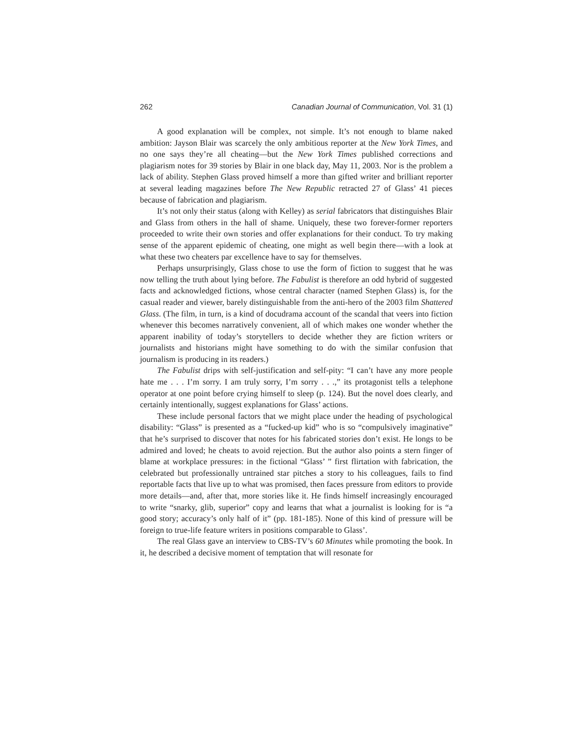262 Canadian Journal of Communication, Vol. 31 (1)
A good explanation will be complex, not simple. It’s not enough to blame naked ambition: Jayson Blair was scarcely the only ambitious reporter at the New York Times, and no one says they’re all cheating—but the New York Times published corrections and plagiarism notes for 39 stories by Blair in one black day, May 11, 2003. Nor is the problem a lack of ability. Stephen Glass proved himself a more than gifted writer and brilliant reporter at several leading magazines before The New Republic retracted 27 of Glass’ 41 pieces because of fabrication and plagiarism.
It’s not only their status (along with Kelley) as serial fabricators that distinguishes Blair and Glass from others in the hall of shame. Uniquely, these two forever-former reporters proceeded to write their own stories and offer explanations for their conduct. To try making sense of the apparent epidemic of cheating, one might as well begin there—with a look at what these two cheaters par excellence have to say for themselves.
Perhaps unsurprisingly, Glass chose to use the form of fiction to suggest that he was now telling the truth about lying before. The Fabulist is therefore an odd hybrid of suggested facts and acknowledged fictions, whose central character (named Stephen Glass) is, for the casual reader and viewer, barely distinguishable from the anti-hero of the 2003 film Shattered Glass. (The film, in turn, is a kind of docudrama account of the scandal that veers into fiction whenever this becomes narratively convenient, all of which makes one wonder whether the apparent inability of today’s storytellers to decide whether they are fiction writers or journalists and historians might have something to do with the similar confusion that journalism is producing in its readers.)
The Fabulist drips with self-justification and self-pity: “I can’t have any more people hate me . . . I’m sorry. I am truly sorry, I’m sorry . . .,” its protagonist tells a telephone operator at one point before crying himself to sleep (p. 124). But the novel does clearly, and certainly intentionally, suggest explanations for Glass’ actions.
These include personal factors that we might place under the heading of psychological disability: “Glass” is presented as a “fucked-up kid” who is so “compulsively imaginative” that he’s surprised to discover that notes for his fabricated stories don’t exist. He longs to be admired and loved; he cheats to avoid rejection. But the author also points a stern finger of blame at workplace pressures: in the fictional “Glass’ ” first flirtation with fabrication, the celebrated but professionally untrained star pitches a story to his colleagues, fails to find reportable facts that live up to what was promised, then faces pressure from editors to provide more details—and, after that, more stories like it. He finds himself increasingly encouraged to write “snarky, glib, superior” copy and learns that what a journalist is looking for is “a good story; accuracy’s only half of it” (pp. 181-185). None of this kind of pressure will be foreign to true-life feature writers in positions comparable to Glass’.
The real Glass gave an interview to CBS-TV’s 60 Minutes while promoting the book. In it, he described a decisive moment of temptation that will resonate for